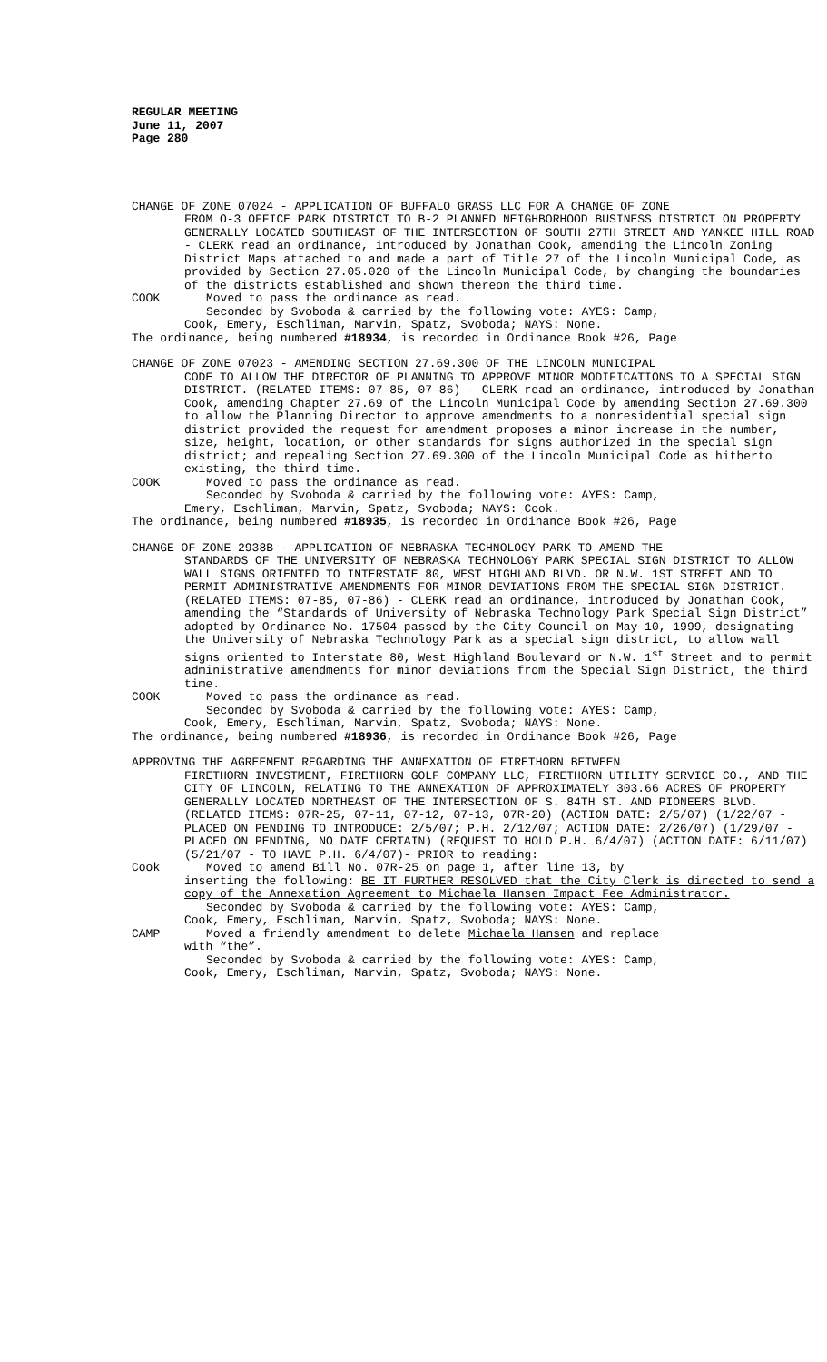REGULAR MEETING
June 11, 2007
Page 280
CHANGE OF ZONE 07024 - APPLICATION OF BUFFALO GRASS LLC FOR A CHANGE OF ZONE
FROM O-3 OFFICE PARK DISTRICT TO B-2 PLANNED NEIGHBORHOOD BUSINESS DISTRICT ON PROPERTY GENERALLY LOCATED SOUTHEAST OF THE INTERSECTION OF SOUTH 27TH STREET AND YANKEE HILL ROAD - CLERK read an ordinance, introduced by Jonathan Cook, amending the Lincoln Zoning District Maps attached to and made a part of Title 27 of the Lincoln Municipal Code, as provided by Section 27.05.020 of the Lincoln Municipal Code, by changing the boundaries of the districts established and shown thereon the third time.
COOK Moved to pass the ordinance as read.
Seconded by Svoboda & carried by the following vote: AYES: Camp,
Cook, Emery, Eschliman, Marvin, Spatz, Svoboda; NAYS: None.
The ordinance, being numbered #18934, is recorded in Ordinance Book #26, Page
CHANGE OF ZONE 07023 - AMENDING SECTION 27.69.300 OF THE LINCOLN MUNICIPAL
CODE TO ALLOW THE DIRECTOR OF PLANNING TO APPROVE MINOR MODIFICATIONS TO A SPECIAL SIGN DISTRICT. (RELATED ITEMS: 07-85, 07-86) - CLERK read an ordinance, introduced by Jonathan Cook, amending Chapter 27.69 of the Lincoln Municipal Code by amending Section 27.69.300 to allow the Planning Director to approve amendments to a nonresidential special sign district provided the request for amendment proposes a minor increase in the number, size, height, location, or other standards for signs authorized in the special sign district; and repealing Section 27.69.300 of the Lincoln Municipal Code as hitherto existing, the third time.
COOK Moved to pass the ordinance as read.
Seconded by Svoboda & carried by the following vote: AYES: Camp,
Emery, Eschliman, Marvin, Spatz, Svoboda; NAYS: Cook.
The ordinance, being numbered #18935, is recorded in Ordinance Book #26, Page
CHANGE OF ZONE 2938B - APPLICATION OF NEBRASKA TECHNOLOGY PARK TO AMEND THE
STANDARDS OF THE UNIVERSITY OF NEBRASKA TECHNOLOGY PARK SPECIAL SIGN DISTRICT TO ALLOW WALL SIGNS ORIENTED TO INTERSTATE 80, WEST HIGHLAND BLVD. OR N.W. 1ST STREET AND TO PERMIT ADMINISTRATIVE AMENDMENTS FOR MINOR DEVIATIONS FROM THE SPECIAL SIGN DISTRICT. (RELATED ITEMS: 07-85, 07-86) - CLERK read an ordinance, introduced by Jonathan Cook, amending the “Standards of University of Nebraska Technology Park Special Sign District” adopted by Ordinance No. 17504 passed by the City Council on May 10, 1999, designating the University of Nebraska Technology Park as a special sign district, to allow wall signs oriented to Interstate 80, West Highland Boulevard or N.W. 1<sup>st</sup> Street and to permit administrative amendments for minor deviations from the Special Sign District, the third time.
COOK Moved to pass the ordinance as read.
Seconded by Svoboda & carried by the following vote: AYES: Camp,
Cook, Emery, Eschliman, Marvin, Spatz, Svoboda; NAYS: None.
The ordinance, being numbered #18936, is recorded in Ordinance Book #26, Page
APPROVING THE AGREEMENT REGARDING THE ANNEXATION OF FIRETHORN BETWEEN
FIRETHORN INVESTMENT, FIRETHORN GOLF COMPANY LLC, FIRETHORN UTILITY SERVICE CO., AND THE CITY OF LINCOLN, RELATING TO THE ANNEXATION OF APPROXIMATELY 303.66 ACRES OF PROPERTY GENERALLY LOCATED NORTHEAST OF THE INTERSECTION OF S. 84TH ST. AND PIONEERS BLVD. (RELATED ITEMS: 07R-25, 07-11, 07-12, 07-13, 07R-20) (ACTION DATE: 2/5/07) (1/22/07 - PLACED ON PENDING TO INTRODUCE: 2/5/07; P.H. 2/12/07; ACTION DATE: 2/26/07) (1/29/07 - PLACED ON PENDING, NO DATE CERTAIN) (REQUEST TO HOLD P.H. 6/4/07) (ACTION DATE: 6/11/07) (5/21/07 - TO HAVE P.H. 6/4/07)- PRIOR to reading:
Cook Moved to amend Bill No. 07R-25 on page 1, after line 13, by
inserting the following: BE IT FURTHER RESOLVED that the City Clerk is directed to send a copy of the Annexation Agreement to Michaela Hansen Impact Fee Administrator.
Seconded by Svoboda & carried by the following vote: AYES: Camp,
Cook, Emery, Eschliman, Marvin, Spatz, Svoboda; NAYS: None.
CAMP Moved a friendly amendment to delete Michaela Hansen and replace
with “the”.
Seconded by Svoboda & carried by the following vote: AYES: Camp,
Cook, Emery, Eschliman, Marvin, Spatz, Svoboda; NAYS: None.